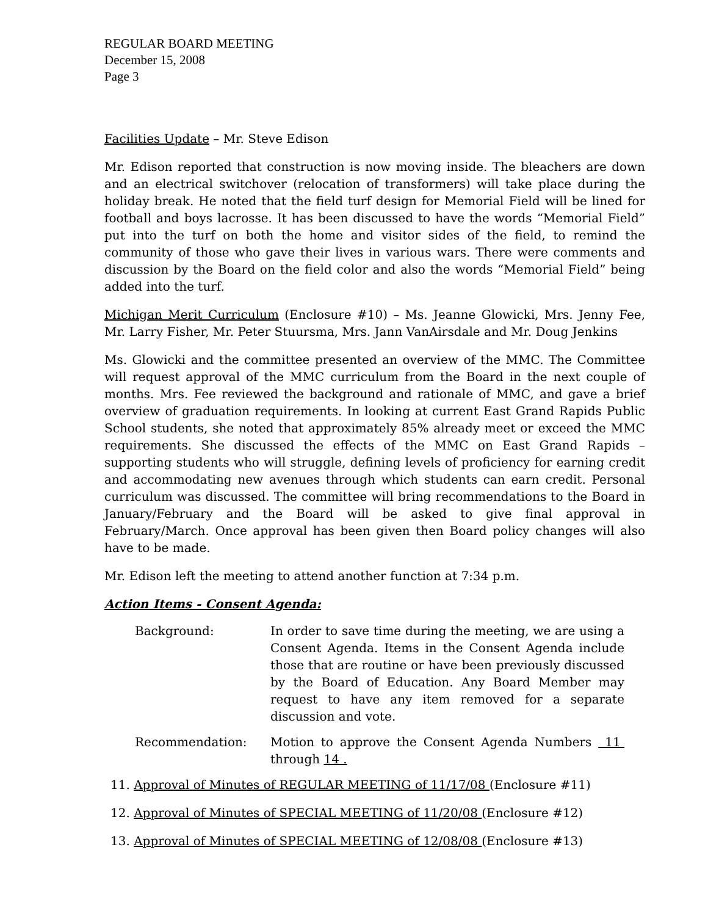REGULAR BOARD MEETING
December 15, 2008
Page 3
Facilities Update – Mr. Steve Edison
Mr. Edison reported that construction is now moving inside. The bleachers are down and an electrical switchover (relocation of transformers) will take place during the holiday break. He noted that the field turf design for Memorial Field will be lined for football and boys lacrosse. It has been discussed to have the words “Memorial Field” put into the turf on both the home and visitor sides of the field, to remind the community of those who gave their lives in various wars. There were comments and discussion by the Board on the field color and also the words “Memorial Field” being added into the turf.
Michigan Merit Curriculum (Enclosure #10) – Ms. Jeanne Glowicki, Mrs. Jenny Fee, Mr. Larry Fisher, Mr. Peter Stuursma, Mrs. Jann VanAirsdale and Mr. Doug Jenkins
Ms. Glowicki and the committee presented an overview of the MMC. The Committee will request approval of the MMC curriculum from the Board in the next couple of months. Mrs. Fee reviewed the background and rationale of MMC, and gave a brief overview of graduation requirements. In looking at current East Grand Rapids Public School students, she noted that approximately 85% already meet or exceed the MMC requirements. She discussed the effects of the MMC on East Grand Rapids – supporting students who will struggle, defining levels of proficiency for earning credit and accommodating new avenues through which students can earn credit. Personal curriculum was discussed. The committee will bring recommendations to the Board in January/February and the Board will be asked to give final approval in February/March. Once approval has been given then Board policy changes will also have to be made.
Mr. Edison left the meeting to attend another function at 7:34 p.m.
Action Items - Consent Agenda:
Background: In order to save time during the meeting, we are using a Consent Agenda. Items in the Consent Agenda include those that are routine or have been previously discussed by the Board of Education. Any Board Member may request to have any item removed for a separate discussion and vote.
Recommendation: Motion to approve the Consent Agenda Numbers 11 through 14 .
11. Approval of Minutes of REGULAR MEETING of 11/17/08 (Enclosure #11)
12. Approval of Minutes of SPECIAL MEETING of 11/20/08 (Enclosure #12)
13. Approval of Minutes of SPECIAL MEETING of 12/08/08 (Enclosure #13)